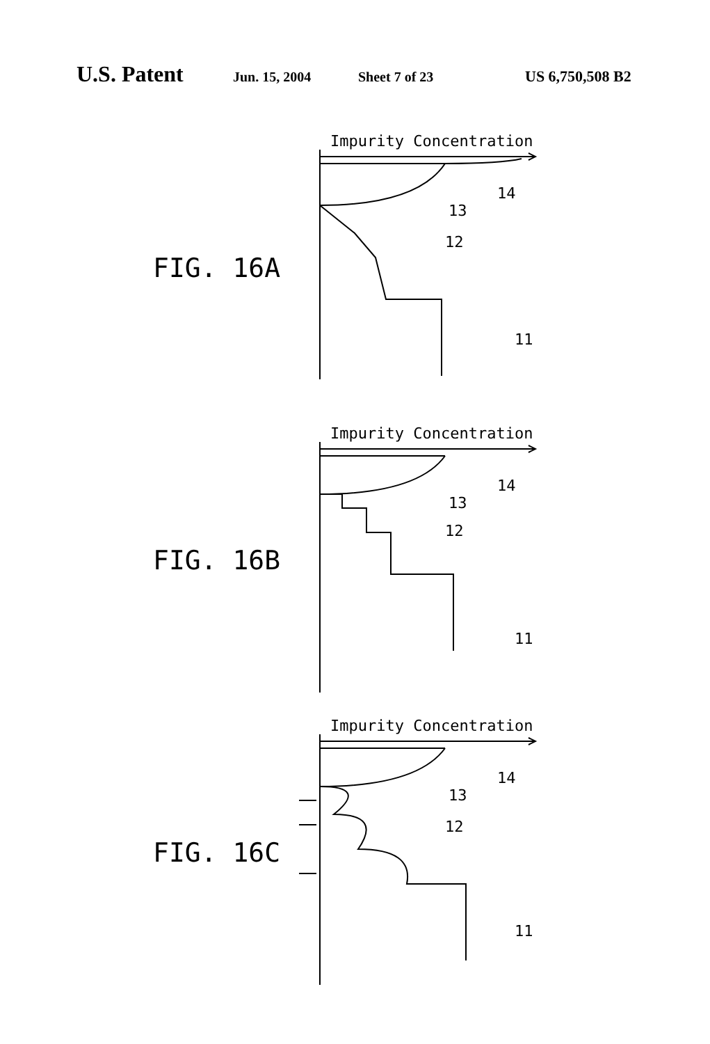U.S. Patent Jun. 15, 2004 Sheet 7 of 23 US 6,750,508 B2
FIG. 16A
Impurity Concentration
14
13
12
11
FIG. 16B
Impurity Concentration
14
13
12
11
FIG. 16C
Impurity Concentration
14
13
12
11